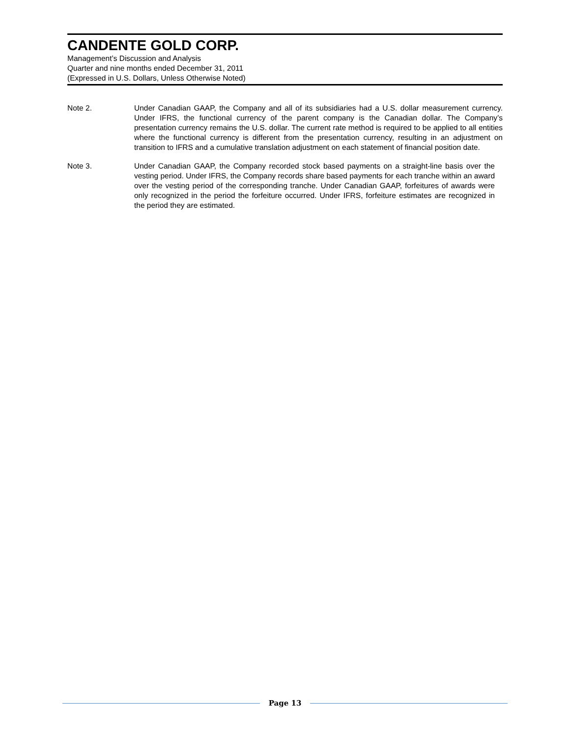CANDENTE GOLD CORP.
Management’s Discussion and Analysis
Quarter and nine months ended December 31, 2011
(Expressed in U.S. Dollars, Unless Otherwise Noted)
Note 2. Under Canadian GAAP, the Company and all of its subsidiaries had a U.S. dollar measurement currency. Under IFRS, the functional currency of the parent company is the Canadian dollar. The Company’s presentation currency remains the U.S. dollar. The current rate method is required to be applied to all entities where the functional currency is different from the presentation currency, resulting in an adjustment on transition to IFRS and a cumulative translation adjustment on each statement of financial position date.
Note 3. Under Canadian GAAP, the Company recorded stock based payments on a straight-line basis over the vesting period. Under IFRS, the Company records share based payments for each tranche within an award over the vesting period of the corresponding tranche. Under Canadian GAAP, forfeitures of awards were only recognized in the period the forfeiture occurred. Under IFRS, forfeiture estimates are recognized in the period they are estimated.
Page 13